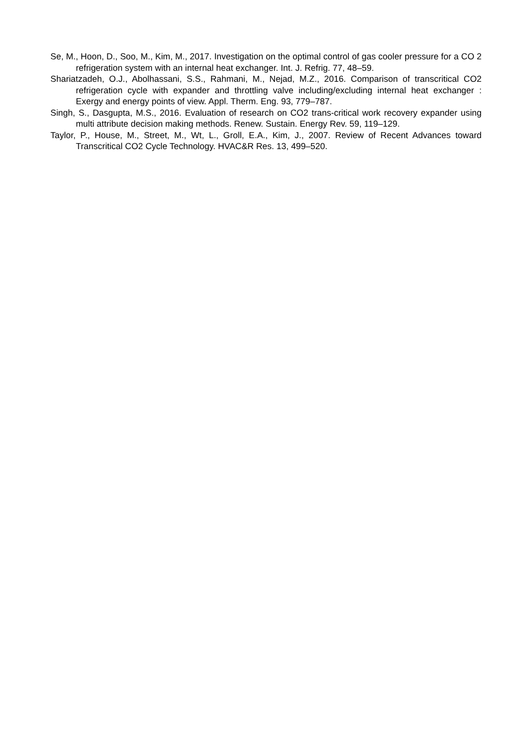Se, M., Hoon, D., Soo, M., Kim, M., 2017. Investigation on the optimal control of gas cooler pressure for a CO 2 refrigeration system with an internal heat exchanger. Int. J. Refrig. 77, 48–59.
Shariatzadeh, O.J., Abolhassani, S.S., Rahmani, M., Nejad, M.Z., 2016. Comparison of transcritical CO2 refrigeration cycle with expander and throttling valve including/excluding internal heat exchanger : Exergy and energy points of view. Appl. Therm. Eng. 93, 779–787.
Singh, S., Dasgupta, M.S., 2016. Evaluation of research on CO2 trans-critical work recovery expander using multi attribute decision making methods. Renew. Sustain. Energy Rev. 59, 119–129.
Taylor, P., House, M., Street, M., Wt, L., Groll, E.A., Kim, J., 2007. Review of Recent Advances toward Transcritical CO2 Cycle Technology. HVAC&R Res. 13, 499–520.